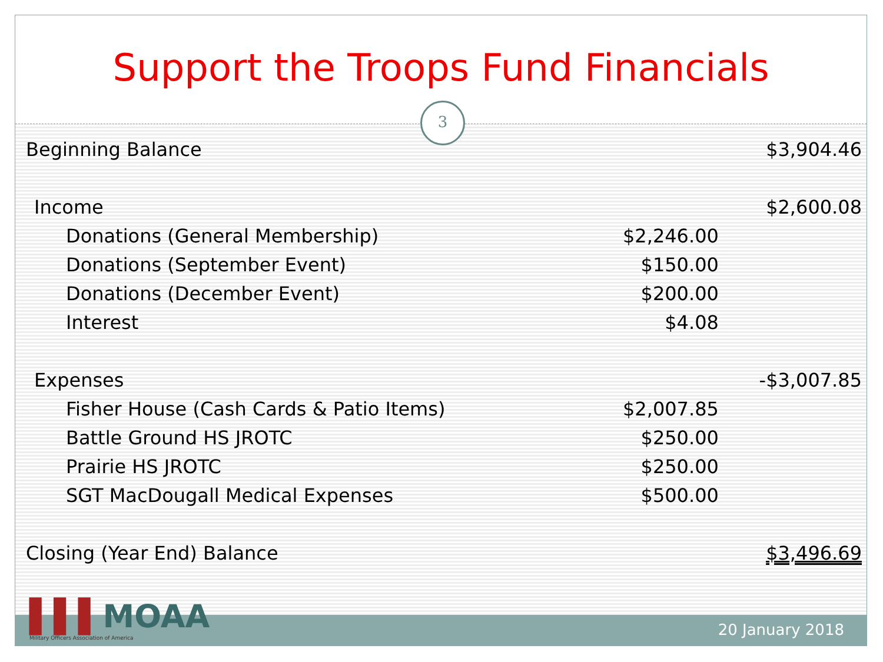Support the Troops Fund Financials
3
| Beginning Balance | | $3,904.46 |
| Income | | $2,600.08 |
| Donations (General Membership) | $2,246.00 | |
| Donations (September Event) | $150.00 | |
| Donations (December Event) | $200.00 | |
| Interest | $4.08 | |
| Expenses | | -$3,007.85 |
| Fisher House (Cash Cards & Patio Items) | $2,007.85 | |
| Battle Ground HS JROTC | $250.00 | |
| Prairie HS JROTC | $250.00 | |
| SGT MacDougall Medical Expenses | $500.00 | |
| Closing (Year End) Balance | | $3,496.69 |
20 January 2018
▌▌▌MOAA
Military Officers Association of America